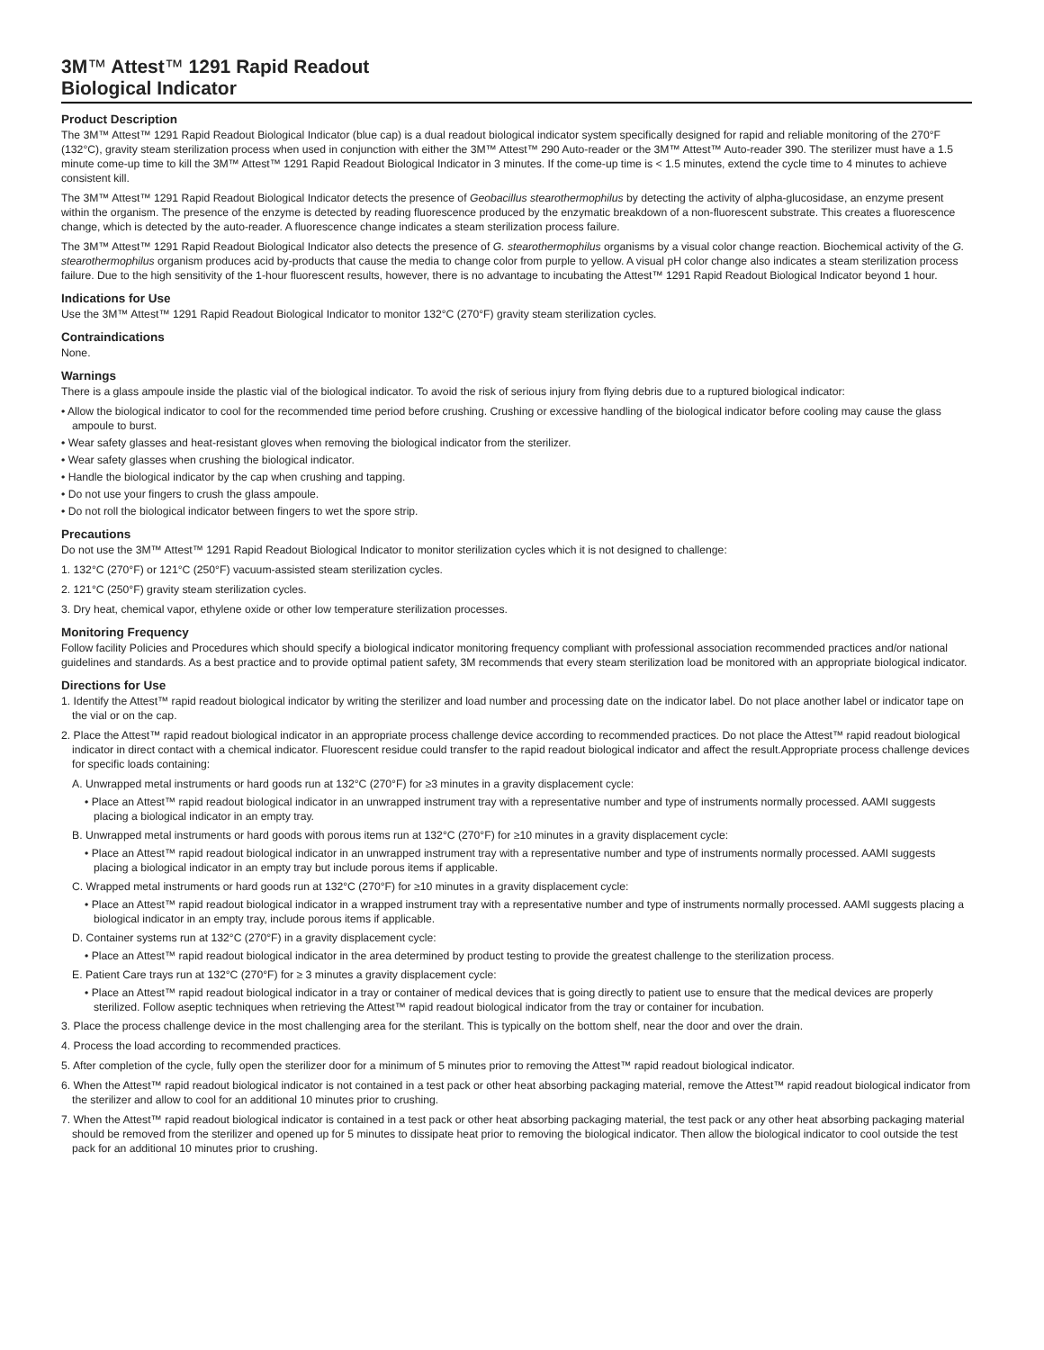3M™ Attest™ 1291 Rapid Readout
Biological Indicator
Product Description
The 3M™ Attest™ 1291 Rapid Readout Biological Indicator (blue cap) is a dual readout biological indicator system specifically designed for rapid and reliable monitoring of the 270°F (132°C), gravity steam sterilization process when used in conjunction with either the 3M™ Attest™ 290 Auto-reader or the 3M™ Attest™ Auto-reader 390. The sterilizer must have a 1.5 minute come-up time to kill the 3M™ Attest™ 1291 Rapid Readout Biological Indicator in 3 minutes. If the come-up time is < 1.5 minutes, extend the cycle time to 4 minutes to achieve consistent kill.
The 3M™ Attest™ 1291 Rapid Readout Biological Indicator detects the presence of Geobacillus stearothermophilus by detecting the activity of alpha-glucosidase, an enzyme present within the organism. The presence of the enzyme is detected by reading fluorescence produced by the enzymatic breakdown of a non-fluorescent substrate. This creates a fluorescence change, which is detected by the auto-reader. A fluorescence change indicates a steam sterilization process failure.
The 3M™ Attest™ 1291 Rapid Readout Biological Indicator also detects the presence of G. stearothermophilus organisms by a visual color change reaction. Biochemical activity of the G. stearothermophilus organism produces acid by-products that cause the media to change color from purple to yellow. A visual pH color change also indicates a steam sterilization process failure. Due to the high sensitivity of the 1-hour fluorescent results, however, there is no advantage to incubating the Attest™ 1291 Rapid Readout Biological Indicator beyond 1 hour.
Indications for Use
Use the 3M™ Attest™ 1291 Rapid Readout Biological Indicator to monitor 132°C (270°F) gravity steam sterilization cycles.
Contraindications
None.
Warnings
There is a glass ampoule inside the plastic vial of the biological indicator. To avoid the risk of serious injury from flying debris due to a ruptured biological indicator:
• Allow the biological indicator to cool for the recommended time period before crushing. Crushing or excessive handling of the biological indicator before cooling may cause the glass ampoule to burst.
• Wear safety glasses and heat-resistant gloves when removing the biological indicator from the sterilizer.
• Wear safety glasses when crushing the biological indicator.
• Handle the biological indicator by the cap when crushing and tapping.
• Do not use your fingers to crush the glass ampoule.
• Do not roll the biological indicator between fingers to wet the spore strip.
Precautions
Do not use the 3M™ Attest™ 1291 Rapid Readout Biological Indicator to monitor sterilization cycles which it is not designed to challenge:
1. 132°C (270°F) or 121°C (250°F) vacuum-assisted steam sterilization cycles.
2. 121°C (250°F) gravity steam sterilization cycles.
3. Dry heat, chemical vapor, ethylene oxide or other low temperature sterilization processes.
Monitoring Frequency
Follow facility Policies and Procedures which should specify a biological indicator monitoring frequency compliant with professional association recommended practices and/or national guidelines and standards. As a best practice and to provide optimal patient safety, 3M recommends that every steam sterilization load be monitored with an appropriate biological indicator.
Directions for Use
1. Identify the Attest™ rapid readout biological indicator by writing the sterilizer and load number and processing date on the indicator label. Do not place another label or indicator tape on the vial or on the cap.
2. Place the Attest™ rapid readout biological indicator in an appropriate process challenge device according to recommended practices. Do not place the Attest™ rapid readout biological indicator in direct contact with a chemical indicator. Fluorescent residue could transfer to the rapid readout biological indicator and affect the result.Appropriate process challenge devices for specific loads containing:
A. Unwrapped metal instruments or hard goods run at 132°C (270°F) for ≥3 minutes in a gravity displacement cycle:
• Place an Attest™ rapid readout biological indicator in an unwrapped instrument tray with a representative number and type of instruments normally processed. AAMI suggests placing a biological indicator in an empty tray.
B. Unwrapped metal instruments or hard goods with porous items run at 132°C (270°F) for ≥10 minutes in a gravity displacement cycle:
• Place an Attest™ rapid readout biological indicator in an unwrapped instrument tray with a representative number and type of instruments normally processed. AAMI suggests placing a biological indicator in an empty tray but include porous items if applicable.
C. Wrapped metal instruments or hard goods run at 132°C (270°F) for ≥10 minutes in a gravity displacement cycle:
• Place an Attest™ rapid readout biological indicator in a wrapped instrument tray with a representative number and type of instruments normally processed. AAMI suggests placing a biological indicator in an empty tray, include porous items if applicable.
D. Container systems run at 132°C (270°F) in a gravity displacement cycle:
• Place an Attest™ rapid readout biological indicator in the area determined by product testing to provide the greatest challenge to the sterilization process.
E. Patient Care trays run at 132°C (270°F) for ≥ 3 minutes a gravity displacement cycle:
• Place an Attest™ rapid readout biological indicator in a tray or container of medical devices that is going directly to patient use to ensure that the medical devices are properly sterilized. Follow aseptic techniques when retrieving the Attest™ rapid readout biological indicator from the tray or container for incubation.
3. Place the process challenge device in the most challenging area for the sterilant. This is typically on the bottom shelf, near the door and over the drain.
4. Process the load according to recommended practices.
5. After completion of the cycle, fully open the sterilizer door for a minimum of 5 minutes prior to removing the Attest™ rapid readout biological indicator.
6. When the Attest™ rapid readout biological indicator is not contained in a test pack or other heat absorbing packaging material, remove the Attest™ rapid readout biological indicator from the sterilizer and allow to cool for an additional 10 minutes prior to crushing.
7. When the Attest™ rapid readout biological indicator is contained in a test pack or other heat absorbing packaging material, the test pack or any other heat absorbing packaging material should be removed from the sterilizer and opened up for 5 minutes to dissipate heat prior to removing the biological indicator. Then allow the biological indicator to cool outside the test pack for an additional 10 minutes prior to crushing.